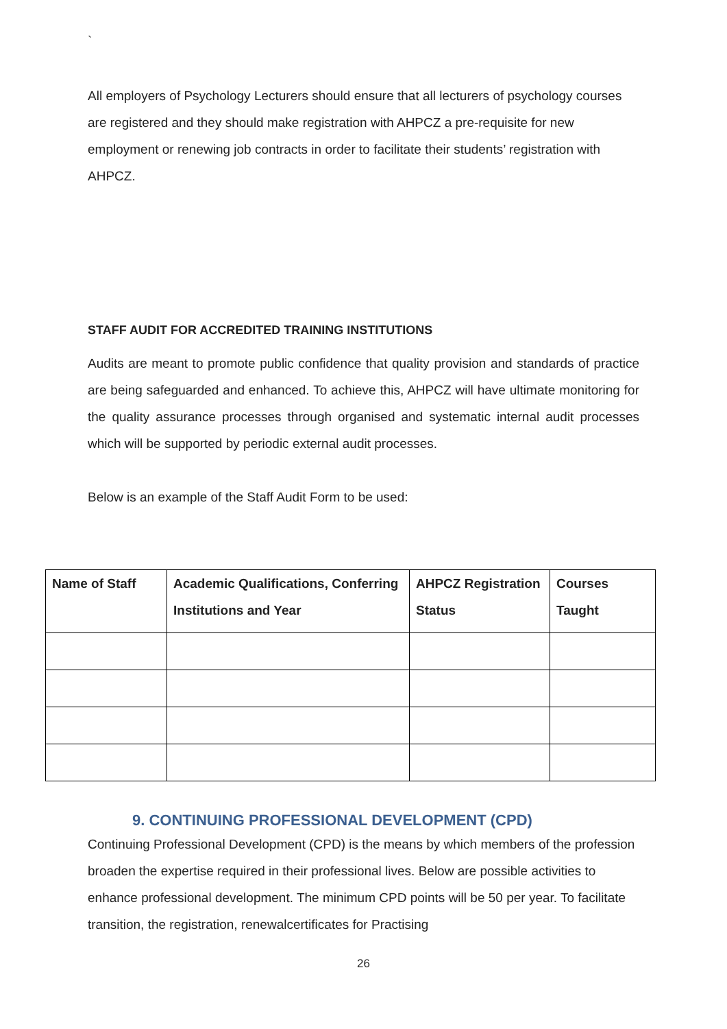`
All employers of Psychology Lecturers should ensure that all lecturers of psychology courses are registered and they should make registration with AHPCZ a pre-requisite for new employment or renewing job contracts in order to facilitate their students’ registration with AHPCZ.
STAFF AUDIT FOR ACCREDITED TRAINING INSTITUTIONS
Audits are meant to promote public confidence that quality provision and standards of practice are being safeguarded and enhanced. To achieve this, AHPCZ will have ultimate monitoring for the quality assurance processes through organised and systematic internal audit processes which will be supported by periodic external audit processes.
Below is an example of the Staff Audit Form to be used:
| Name of Staff | Academic Qualifications, Conferring Institutions and Year | AHPCZ Registration Status | Courses Taught |
| --- | --- | --- | --- |
9. CONTINUING PROFESSIONAL DEVELOPMENT (CPD)
Continuing Professional Development (CPD) is the means by which members of the profession broaden the expertise required in their professional lives. Below are possible activities to enhance professional development. The minimum CPD points will be 50 per year. To facilitate transition, the registration, renewalcertificates for Practising
26